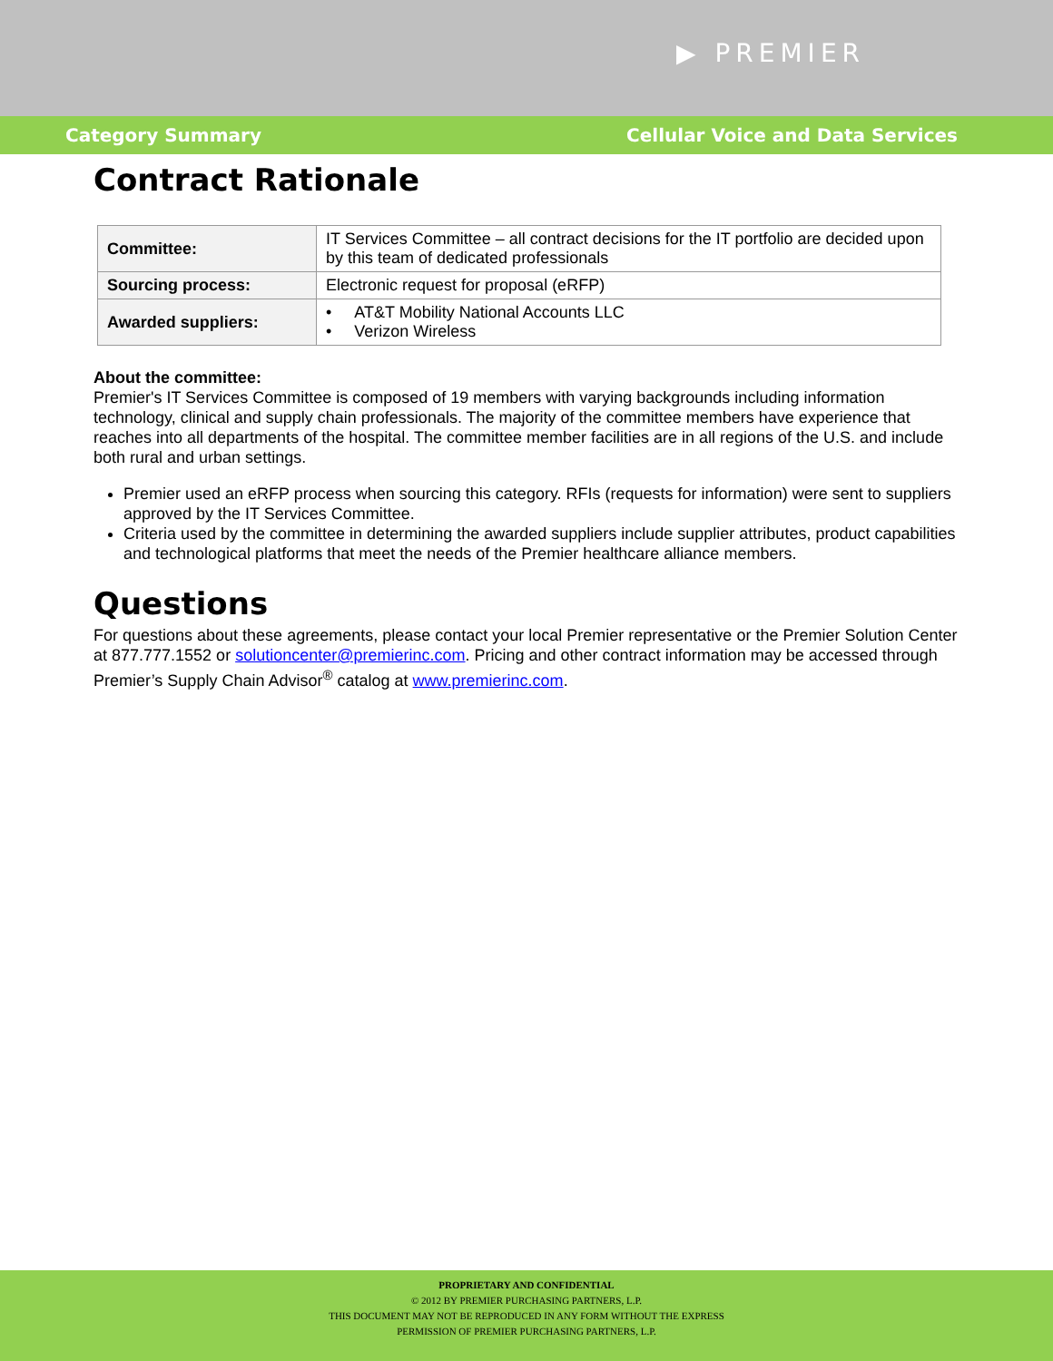▶ PREMIER
Category Summary Cellular Voice and Data Services
Contract Rationale
| Committee: | IT Services Committee – all contract decisions for the IT portfolio are decided upon by this team of dedicated professionals |
| Sourcing process: | Electronic request for proposal (eRFP) |
| Awarded suppliers: | • AT&T Mobility National Accounts LLC • Verizon Wireless |
About the committee:
Premier's IT Services Committee is composed of 19 members with varying backgrounds including information technology, clinical and supply chain professionals. The majority of the committee members have experience that reaches into all departments of the hospital. The committee member facilities are in all regions of the U.S. and include both rural and urban settings.
Premier used an eRFP process when sourcing this category. RFIs (requests for information) were sent to suppliers approved by the IT Services Committee.
Criteria used by the committee in determining the awarded suppliers include supplier attributes, product capabilities and technological platforms that meet the needs of the Premier healthcare alliance members.
Questions
For questions about these agreements, please contact your local Premier representative or the Premier Solution Center at 877.777.1552 or solutioncenter@premierinc.com. Pricing and other contract information may be accessed through Premier’s Supply Chain Advisor<sup>®</sup> catalog at www.premierinc.com.
PROPRIETARY AND CONFIDENTIAL
© 2012 BY PREMIER PURCHASING PARTNERS, L.P.
THIS DOCUMENT MAY NOT BE REPRODUCED IN ANY FORM WITHOUT THE EXPRESS
PERMISSION OF PREMIER PURCHASING PARTNERS, L.P.